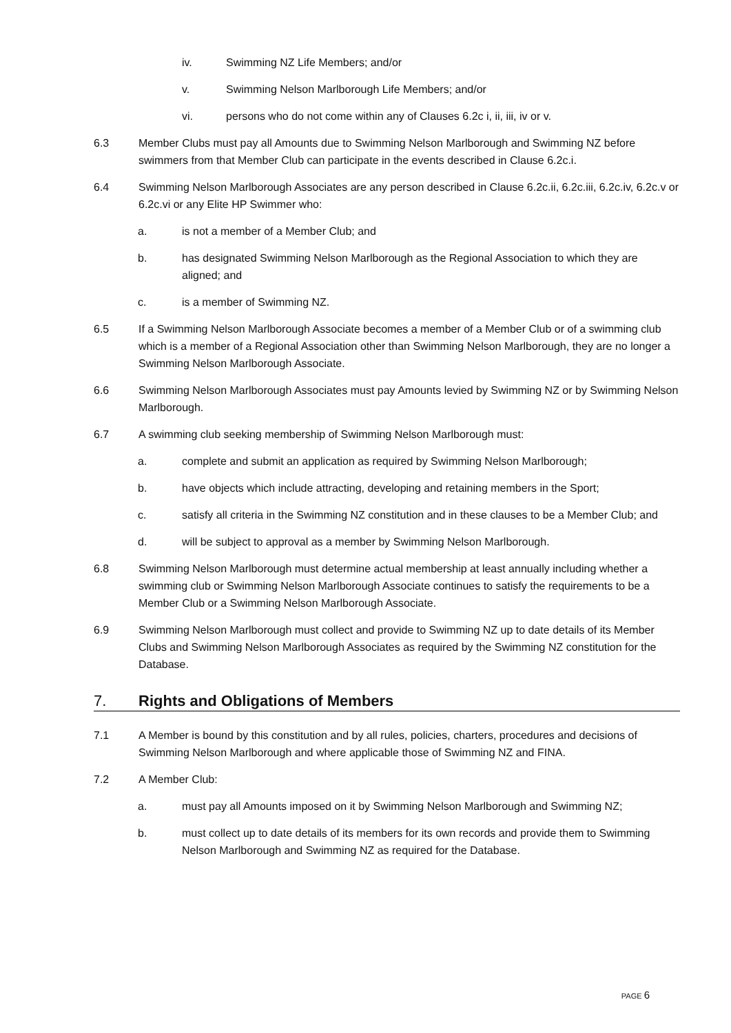iv. Swimming NZ Life Members; and/or
v. Swimming Nelson Marlborough Life Members; and/or
vi. persons who do not come within any of Clauses 6.2c i, ii, iii, iv or v.
6.3 Member Clubs must pay all Amounts due to Swimming Nelson Marlborough and Swimming NZ before swimmers from that Member Club can participate in the events described in Clause 6.2c.i.
6.4 Swimming Nelson Marlborough Associates are any person described in Clause 6.2c.ii, 6.2c.iii, 6.2c.iv, 6.2c.v or 6.2c.vi or any Elite HP Swimmer who:
a. is not a member of a Member Club; and
b. has designated Swimming Nelson Marlborough as the Regional Association to which they are aligned; and
c. is a member of Swimming NZ.
6.5 If a Swimming Nelson Marlborough Associate becomes a member of a Member Club or of a swimming club which is a member of a Regional Association other than Swimming Nelson Marlborough, they are no longer a Swimming Nelson Marlborough Associate.
6.6 Swimming Nelson Marlborough Associates must pay Amounts levied by Swimming NZ or by Swimming Nelson Marlborough.
6.7 A swimming club seeking membership of Swimming Nelson Marlborough must:
a. complete and submit an application as required by Swimming Nelson Marlborough;
b. have objects which include attracting, developing and retaining members in the Sport;
c. satisfy all criteria in the Swimming NZ constitution and in these clauses to be a Member Club; and
d. will be subject to approval as a member by Swimming Nelson Marlborough.
6.8 Swimming Nelson Marlborough must determine actual membership at least annually including whether a swimming club or Swimming Nelson Marlborough Associate continues to satisfy the requirements to be a Member Club or a Swimming Nelson Marlborough Associate.
6.9 Swimming Nelson Marlborough must collect and provide to Swimming NZ up to date details of its Member Clubs and Swimming Nelson Marlborough Associates as required by the Swimming NZ constitution for the Database.
7. Rights and Obligations of Members
7.1 A Member is bound by this constitution and by all rules, policies, charters, procedures and decisions of Swimming Nelson Marlborough and where applicable those of Swimming NZ and FINA.
7.2 A Member Club:
a. must pay all Amounts imposed on it by Swimming Nelson Marlborough and Swimming NZ;
b. must collect up to date details of its members for its own records and provide them to Swimming Nelson Marlborough and Swimming NZ as required for the Database.
PAGE 6